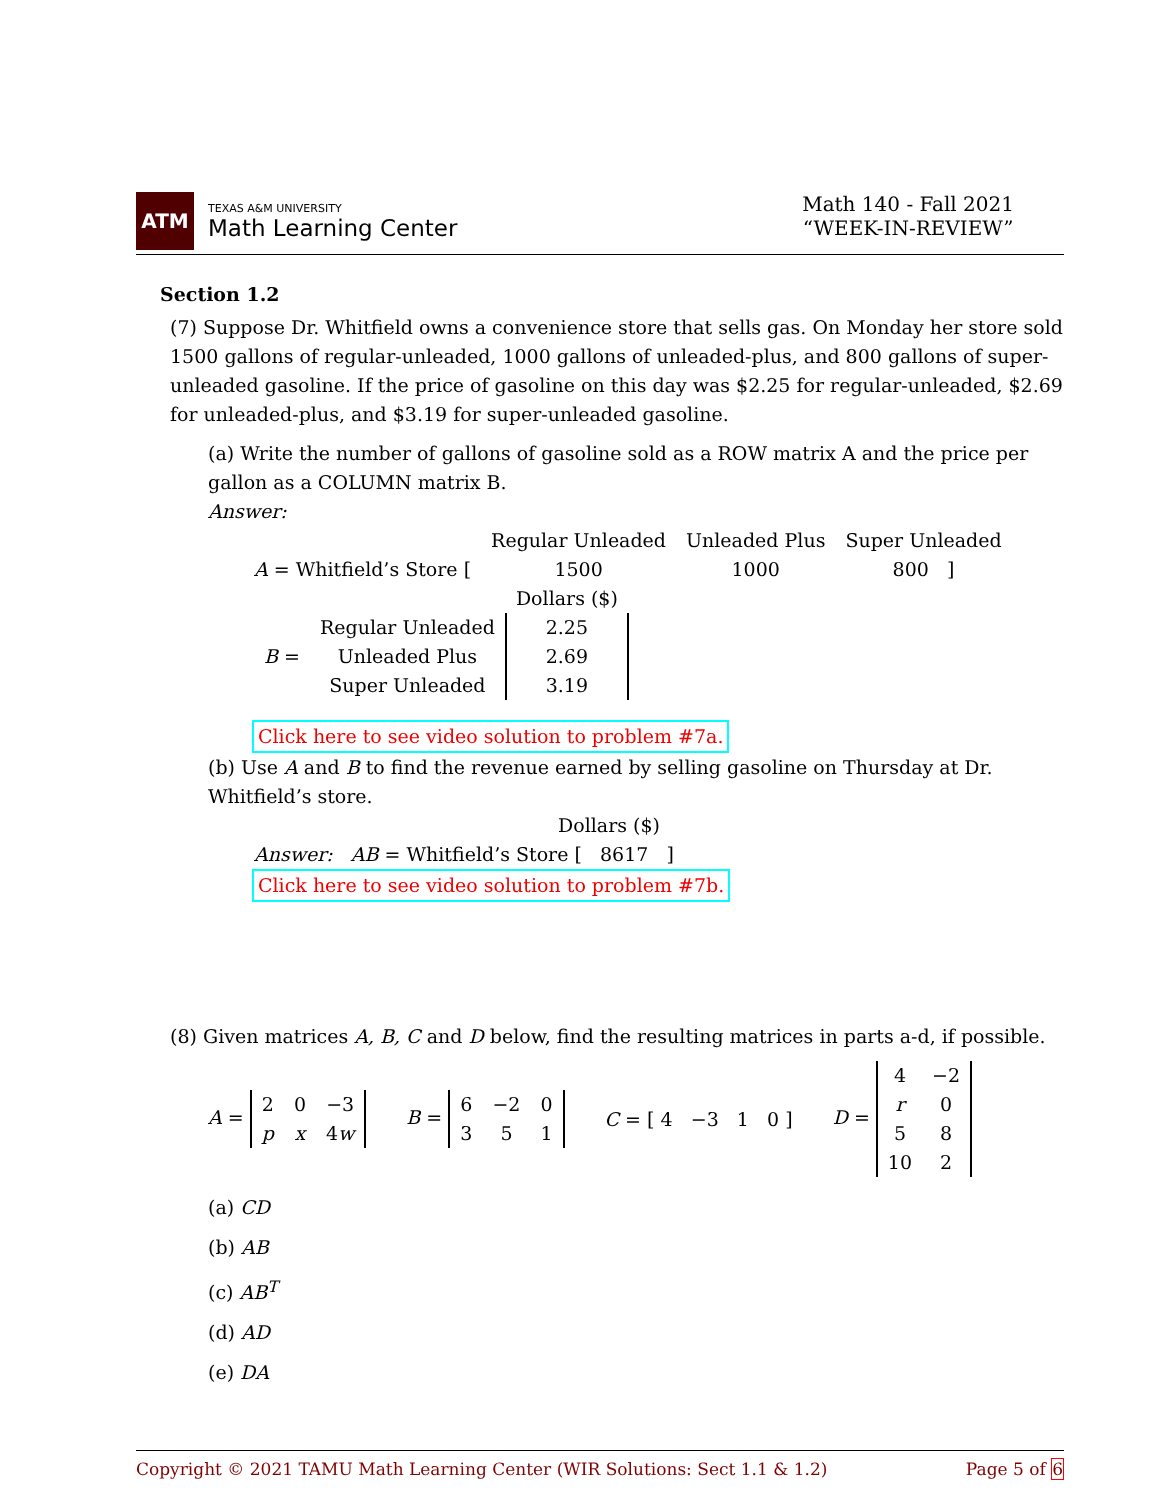ATM
TEXAS A&M UNIVERSITY
Math Learning Center
Math 140 - Fall 2021
“WEEK-IN-REVIEW”
Section 1.2
(7) Suppose Dr. Whitfield owns a convenience store that sells gas. On Monday her store sold 1500 gallons of regular-unleaded, 1000 gallons of unleaded-plus, and 800 gallons of super-unleaded gasoline. If the price of gasoline on this day was $2.25 for regular-unleaded, $2.69 for unleaded-plus, and $3.19 for super-unleaded gasoline.
(a) Write the number of gallons of gasoline sold as a ROW matrix A and the price per gallon as a COLUMN matrix B.
Answer:
| | Regular Unleaded | Unleaded Plus | Super Unleaded |
| A = Whitfield’s Store [ | 1500 | 1000 | 800 ] |
| | | Dollars ($) |
| B = | Regular Unleaded | 2.25 |
| | Unleaded Plus | 2.69 |
| | Super Unleaded | 3.19 |
Click here to see video solution to problem #7a.
(b) Use A and B to find the revenue earned by selling gasoline on Thursday at Dr. Whitfield’s store.
Dollars ($)
Answer: AB = Whitfield’s Store [ 8617 ]
Click here to see video solution to problem #7b.
(8) Given matrices A, B, C and D below, find the resulting matrices in parts a-d, if possible.
A =
| 2 | 0 | −3 |
| p | x | 4 w |
B =
| 6 | −2 | 0 |
| 3 | 5 | 1 |
C = [ 4 −3 1 0 ]
D =
| 4 | −2 |
| r | 0 |
| 5 | 8 |
| 10 | 2 |
(a) CD
(b) AB
(c) AB<sup>T</sup>
(d) AD
(e) DA
Copyright © 2021 TAMU Math Learning Center (WIR Solutions: Sect 1.1 & 1.2) Page 5 of 6